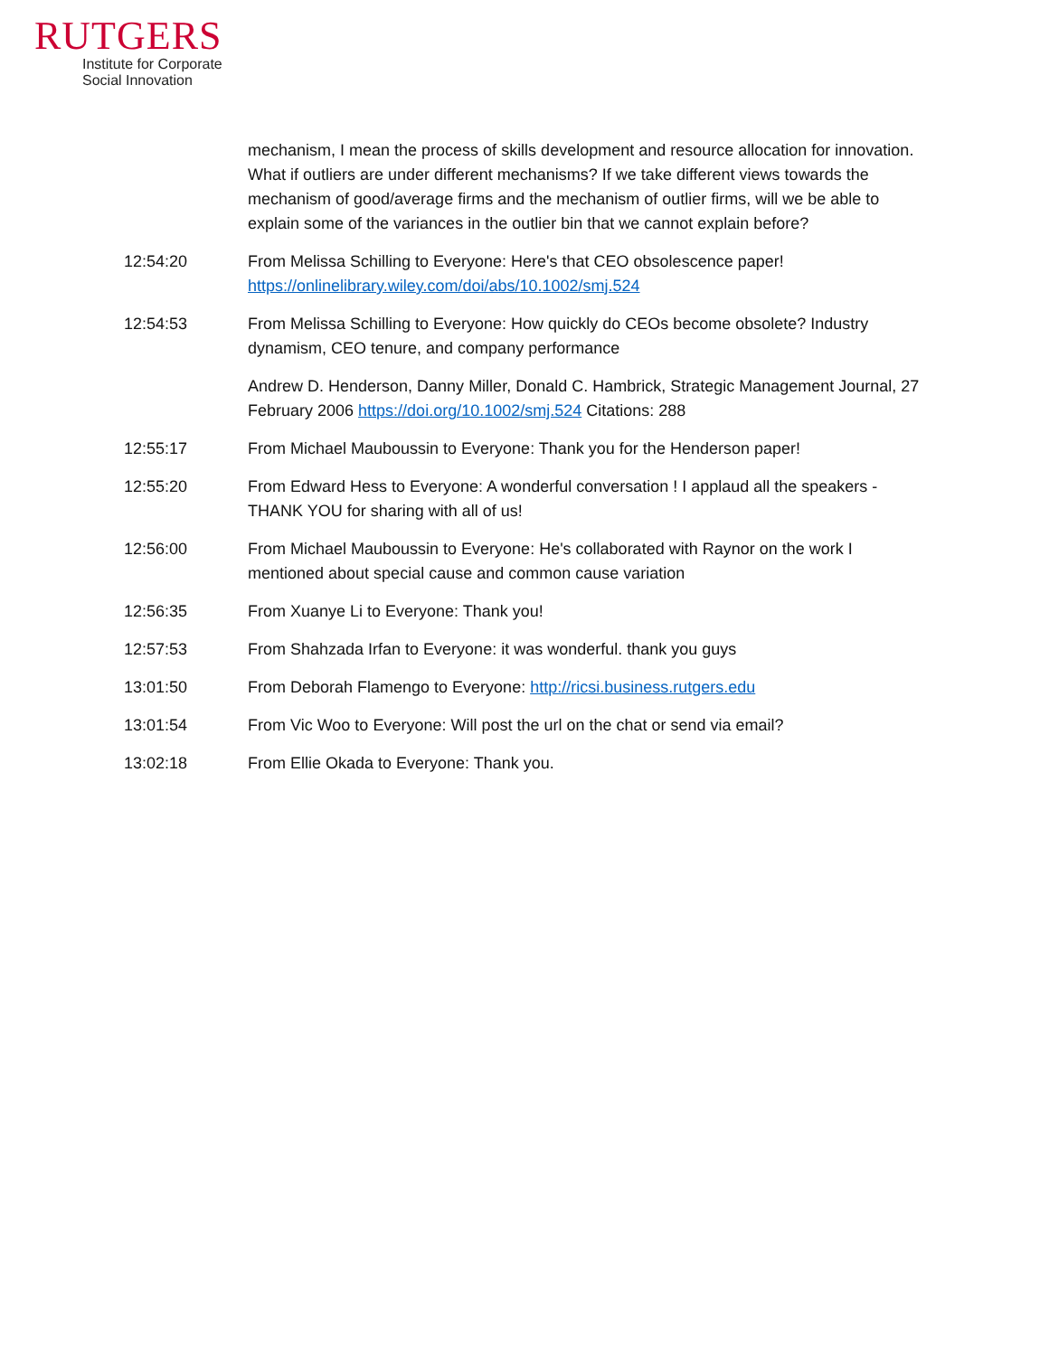RUTGERS
Institute for Corporate
Social Innovation
mechanism, I mean the process of skills development and resource allocation for innovation. What if outliers are under different mechanisms? If we take different views towards the mechanism of good/average firms and the mechanism of outlier firms, will we be able to explain some of the variances in the outlier bin that we cannot explain before?
12:54:20 From Melissa Schilling to Everyone: Here's that CEO obsolescence paper! https://onlinelibrary.wiley.com/doi/abs/10.1002/smj.524
12:54:53 From Melissa Schilling to Everyone: How quickly do CEOs become obsolete? Industry dynamism, CEO tenure, and company performance
Andrew D. Henderson, Danny Miller, Donald C. Hambrick, Strategic Management Journal, 27 February 2006 https://doi.org/10.1002/smj.524 Citations: 288
12:55:17 From Michael Mauboussin to Everyone: Thank you for the Henderson paper!
12:55:20 From Edward Hess to Everyone: A wonderful conversation ! I applaud all the speakers - THANK YOU for sharing with all of us!
12:56:00 From Michael Mauboussin to Everyone: He's collaborated with Raynor on the work I mentioned about special cause and common cause variation
12:56:35 From Xuanye Li to Everyone: Thank you!
12:57:53 From Shahzada Irfan to Everyone: it was wonderful. thank you guys
13:01:50 From Deborah Flamengo to Everyone: http://ricsi.business.rutgers.edu
13:01:54 From Vic Woo to Everyone: Will post the url on the chat or send via email?
13:02:18 From Ellie Okada to Everyone: Thank you.